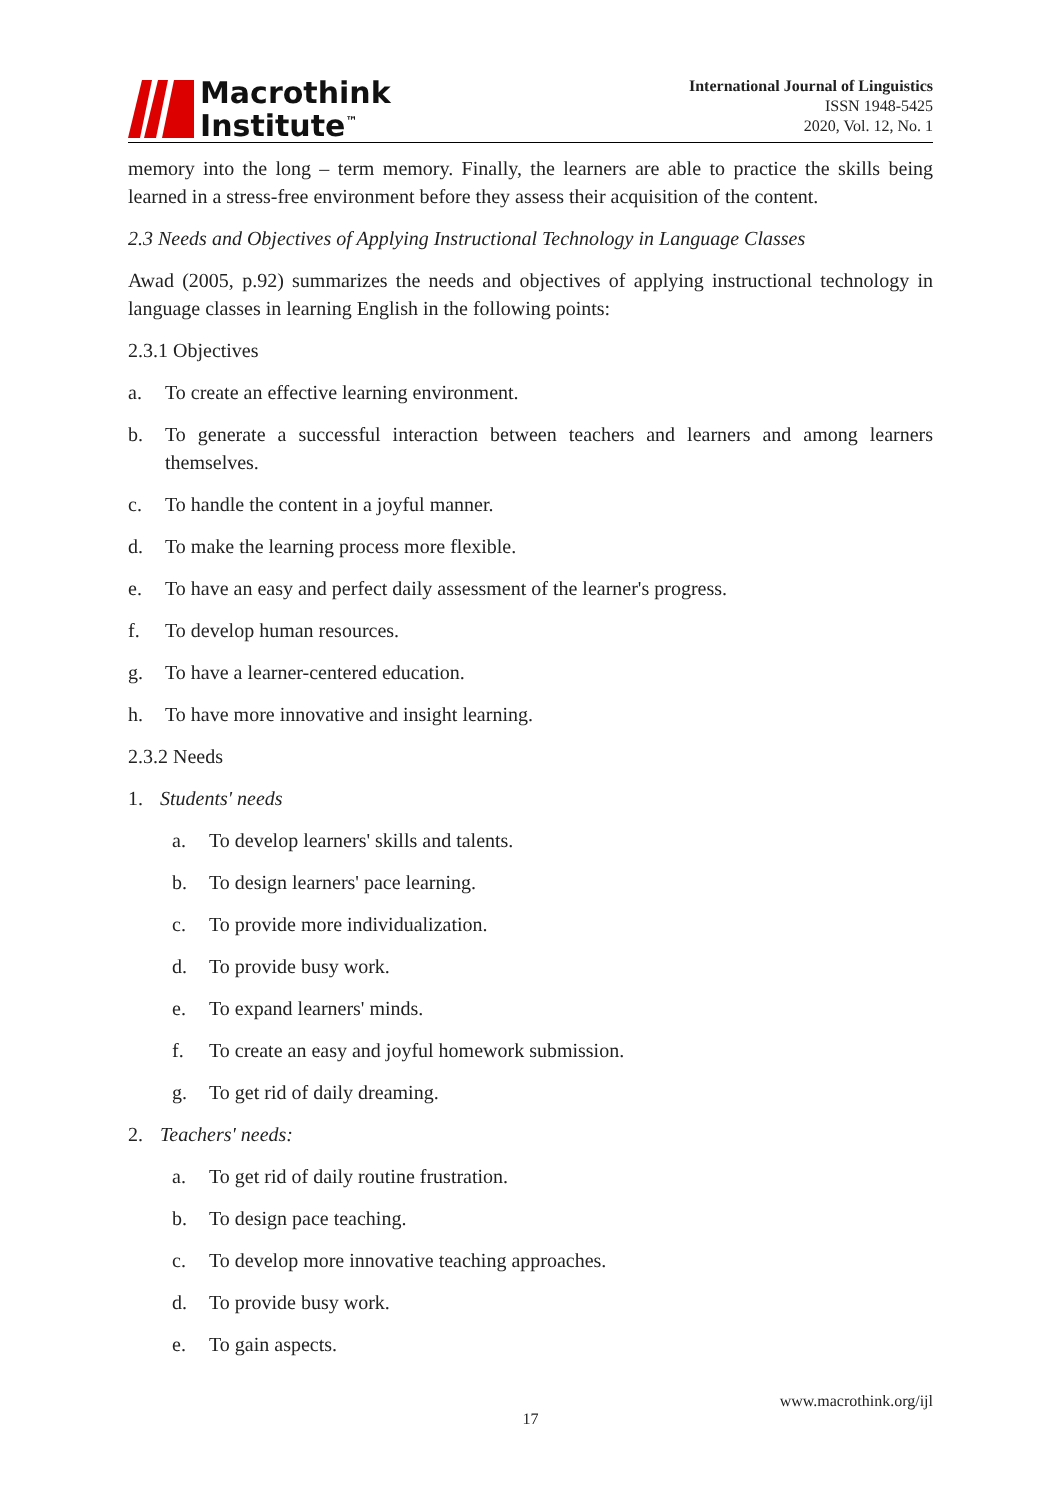Macrothink
Institute<sup>™</sup>
International Journal of Linguistics
ISSN 1948-5425
2020, Vol. 12, No. 1
memory into the long – term memory. Finally, the learners are able to practice the skills being learned in a stress-free environment before they assess their acquisition of the content.
2.3 Needs and Objectives of Applying Instructional Technology in Language Classes
Awad (2005, p.92) summarizes the needs and objectives of applying instructional technology in language classes in learning English in the following points:
2.3.1 Objectives
a. To create an effective learning environment.
b. To generate a successful interaction between teachers and learners and among learners themselves.
c. To handle the content in a joyful manner.
d. To make the learning process more flexible.
e. To have an easy and perfect daily assessment of the learner's progress.
f. To develop human resources.
g. To have a learner-centered education.
h. To have more innovative and insight learning.
2.3.2 Needs
1. Students' needs
a. To develop learners' skills and talents.
b. To design learners' pace learning.
c. To provide more individualization.
d. To provide busy work.
e. To expand learners' minds.
f. To create an easy and joyful homework submission.
g. To get rid of daily dreaming.
2. Teachers' needs:
a. To get rid of daily routine frustration.
b. To design pace teaching.
c. To develop more innovative teaching approaches.
d. To provide busy work.
e. To gain aspects.
www.macrothink.org/ijl
17